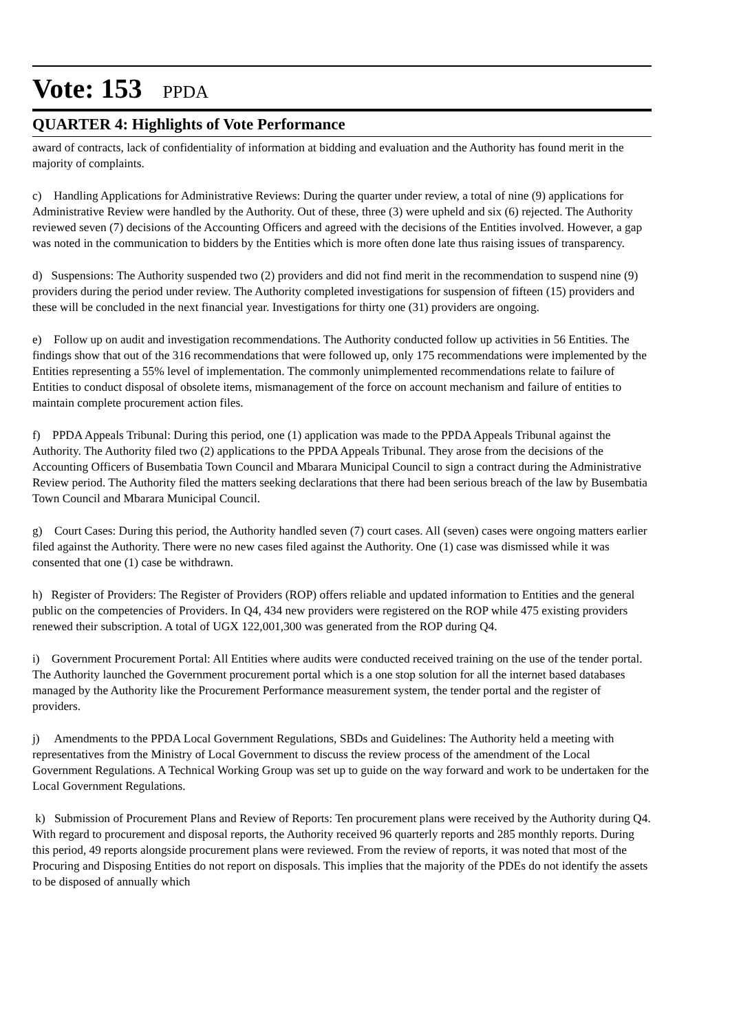Vote: 153 PPDA
QUARTER 4: Highlights of Vote Performance
award of contracts, lack of confidentiality of information at bidding and evaluation and the Authority has found merit in the majority of complaints.
c) Handling Applications for Administrative Reviews: During the quarter under review, a total of nine (9) applications for Administrative Review were handled by the Authority. Out of these, three (3) were upheld and six (6) rejected. The Authority reviewed seven (7) decisions of the Accounting Officers and agreed with the decisions of the Entities involved. However, a gap was noted in the communication to bidders by the Entities which is more often done late thus raising issues of transparency.
d) Suspensions: The Authority suspended two (2) providers and did not find merit in the recommendation to suspend nine (9) providers during the period under review. The Authority completed investigations for suspension of fifteen (15) providers and these will be concluded in the next financial year. Investigations for thirty one (31) providers are ongoing.
e) Follow up on audit and investigation recommendations. The Authority conducted follow up activities in 56 Entities. The findings show that out of the 316 recommendations that were followed up, only 175 recommendations were implemented by the Entities representing a 55% level of implementation. The commonly unimplemented recommendations relate to failure of Entities to conduct disposal of obsolete items, mismanagement of the force on account mechanism and failure of entities to maintain complete procurement action files.
f) PPDA Appeals Tribunal: During this period, one (1) application was made to the PPDA Appeals Tribunal against the Authority. The Authority filed two (2) applications to the PPDA Appeals Tribunal. They arose from the decisions of the Accounting Officers of Busembatia Town Council and Mbarara Municipal Council to sign a contract during the Administrative Review period. The Authority filed the matters seeking declarations that there had been serious breach of the law by Busembatia Town Council and Mbarara Municipal Council.
g) Court Cases: During this period, the Authority handled seven (7) court cases. All (seven) cases were ongoing matters earlier filed against the Authority. There were no new cases filed against the Authority. One (1) case was dismissed while it was consented that one (1) case be withdrawn.
h) Register of Providers: The Register of Providers (ROP) offers reliable and updated information to Entities and the general public on the competencies of Providers. In Q4, 434 new providers were registered on the ROP while 475 existing providers renewed their subscription. A total of UGX 122,001,300 was generated from the ROP during Q4.
i) Government Procurement Portal: All Entities where audits were conducted received training on the use of the tender portal. The Authority launched the Government procurement portal which is a one stop solution for all the internet based databases managed by the Authority like the Procurement Performance measurement system, the tender portal and the register of providers.
j) Amendments to the PPDA Local Government Regulations, SBDs and Guidelines: The Authority held a meeting with representatives from the Ministry of Local Government to discuss the review process of the amendment of the Local Government Regulations. A Technical Working Group was set up to guide on the way forward and work to be undertaken for the Local Government Regulations.
k) Submission of Procurement Plans and Review of Reports: Ten procurement plans were received by the Authority during Q4. With regard to procurement and disposal reports, the Authority received 96 quarterly reports and 285 monthly reports. During this period, 49 reports alongside procurement plans were reviewed. From the review of reports, it was noted that most of the Procuring and Disposing Entities do not report on disposals. This implies that the majority of the PDEs do not identify the assets to be disposed of annually which